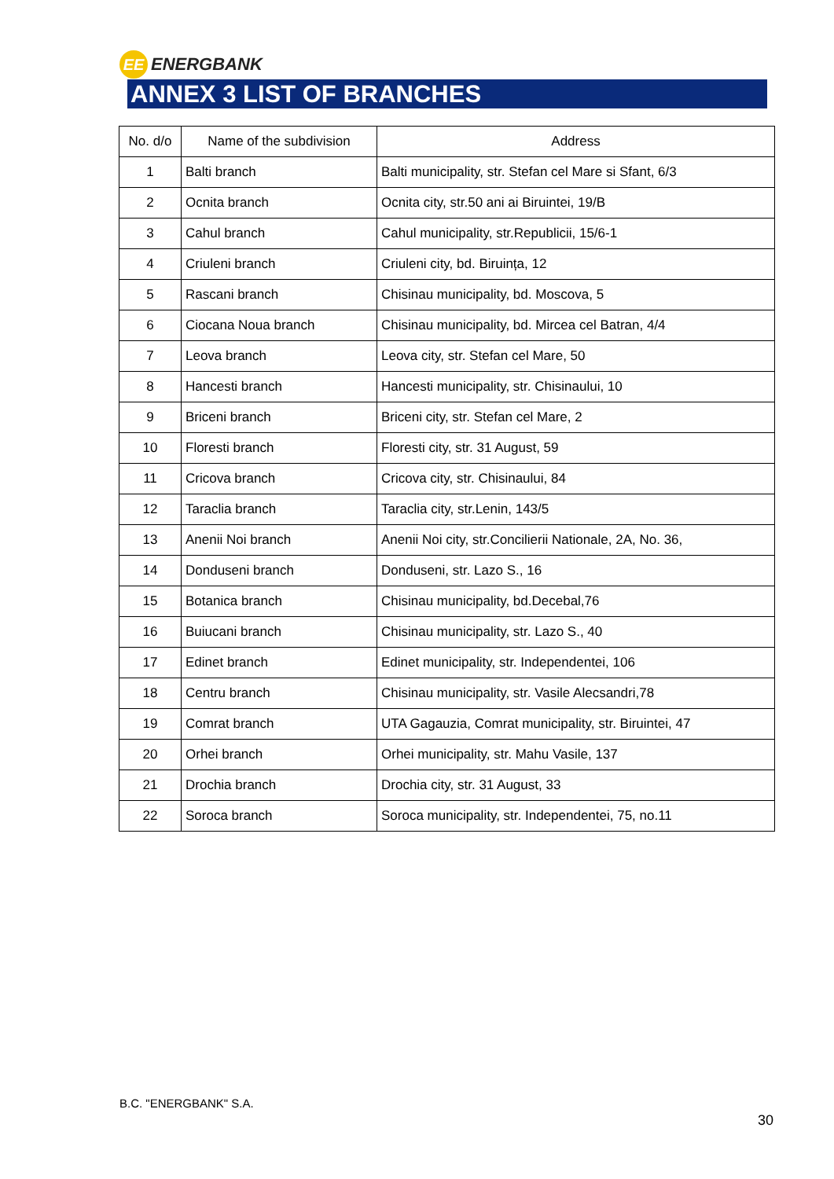EE
ENERGBANK
ANNEX 3 LIST OF BRANCHES
| No. d/o | Name of the subdivision | Address |
| --- | --- | --- |
| 1 | Balti branch | Balti municipality, str. Stefan cel Mare si Sfant, 6/3 |
| 2 | Ocnita branch | Ocnita city, str.50 ani ai Biruintei, 19/B |
| 3 | Cahul branch | Cahul municipality, str.Republicii, 15/6-1 |
| 4 | Criuleni branch | Criuleni city, bd. Biruința, 12 |
| 5 | Rascani branch | Chisinau municipality, bd. Moscova, 5 |
| 6 | Ciocana Noua branch | Chisinau municipality, bd. Mircea cel Batran, 4/4 |
| 7 | Leova branch | Leova city, str. Stefan cel Mare, 50 |
| 8 | Hancesti branch | Hancesti municipality, str. Chisinaului, 10 |
| 9 | Briceni branch | Briceni city, str. Stefan cel Mare, 2 |
| 10 | Floresti branch | Floresti city, str. 31 August, 59 |
| 11 | Cricova branch | Cricova city, str. Chisinaului, 84 |
| 12 | Taraclia branch | Taraclia city, str.Lenin, 143/5 |
| 13 | Anenii Noi branch | Anenii Noi city, str.Concilierii Nationale, 2A, No. 36, |
| 14 | Donduseni branch | Donduseni, str. Lazo S., 16 |
| 15 | Botanica branch | Chisinau municipality, bd.Decebal,76 |
| 16 | Buiucani branch | Chisinau municipality, str. Lazo S., 40 |
| 17 | Edinet branch | Edinet municipality, str. Independentei, 106 |
| 18 | Centru branch | Chisinau municipality, str. Vasile Alecsandri,78 |
| 19 | Comrat branch | UTA Gagauzia, Comrat municipality, str. Biruintei, 47 |
| 20 | Orhei branch | Orhei municipality, str. Mahu Vasile, 137 |
| 21 | Drochia branch | Drochia city, str. 31 August, 33 |
| 22 | Soroca branch | Soroca municipality, str. Independentei, 75, no.11 |
B.C. "ENERGBANK" S.A.
30